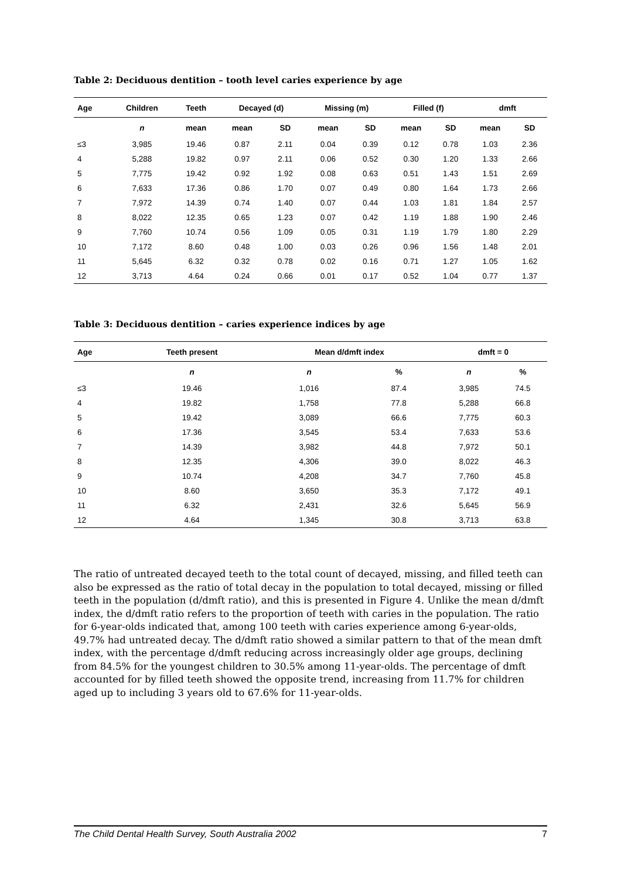Table 2: Deciduous dentition – tooth level caries experience by age
| Age | Children | Teeth | Decayed (d) | | Missing (m) | | Filled (f) | | dmft | |
| --- | --- | --- | --- | --- | --- | --- | --- | --- | --- | --- |
| | n | mean | mean | SD | mean | SD | mean | SD | mean | SD |
| ≤3 | 3,985 | 19.46 | 0.87 | 2.11 | 0.04 | 0.39 | 0.12 | 0.78 | 1.03 | 2.36 |
| 4 | 5,288 | 19.82 | 0.97 | 2.11 | 0.06 | 0.52 | 0.30 | 1.20 | 1.33 | 2.66 |
| 5 | 7,775 | 19.42 | 0.92 | 1.92 | 0.08 | 0.63 | 0.51 | 1.43 | 1.51 | 2.69 |
| 6 | 7,633 | 17.36 | 0.86 | 1.70 | 0.07 | 0.49 | 0.80 | 1.64 | 1.73 | 2.66 |
| 7 | 7,972 | 14.39 | 0.74 | 1.40 | 0.07 | 0.44 | 1.03 | 1.81 | 1.84 | 2.57 |
| 8 | 8,022 | 12.35 | 0.65 | 1.23 | 0.07 | 0.42 | 1.19 | 1.88 | 1.90 | 2.46 |
| 9 | 7,760 | 10.74 | 0.56 | 1.09 | 0.05 | 0.31 | 1.19 | 1.79 | 1.80 | 2.29 |
| 10 | 7,172 | 8.60 | 0.48 | 1.00 | 0.03 | 0.26 | 0.96 | 1.56 | 1.48 | 2.01 |
| 11 | 5,645 | 6.32 | 0.32 | 0.78 | 0.02 | 0.16 | 0.71 | 1.27 | 1.05 | 1.62 |
| 12 | 3,713 | 4.64 | 0.24 | 0.66 | 0.01 | 0.17 | 0.52 | 1.04 | 0.77 | 1.37 |
Table 3: Deciduous dentition – caries experience indices by age
| Age | Teeth present | Mean d/dmft index | | dmft = 0 | |
| --- | --- | --- | --- | --- | --- |
| | n | n | % | n | % |
| ≤3 | 19.46 | 1,016 | 87.4 | 3,985 | 74.5 |
| 4 | 19.82 | 1,758 | 77.8 | 5,288 | 66.8 |
| 5 | 19.42 | 3,089 | 66.6 | 7,775 | 60.3 |
| 6 | 17.36 | 3,545 | 53.4 | 7,633 | 53.6 |
| 7 | 14.39 | 3,982 | 44.8 | 7,972 | 50.1 |
| 8 | 12.35 | 4,306 | 39.0 | 8,022 | 46.3 |
| 9 | 10.74 | 4,208 | 34.7 | 7,760 | 45.8 |
| 10 | 8.60 | 3,650 | 35.3 | 7,172 | 49.1 |
| 11 | 6.32 | 2,431 | 32.6 | 5,645 | 56.9 |
| 12 | 4.64 | 1,345 | 30.8 | 3,713 | 63.8 |
The ratio of untreated decayed teeth to the total count of decayed, missing, and filled teeth can also be expressed as the ratio of total decay in the population to total decayed, missing or filled teeth in the population (d/dmft ratio), and this is presented in Figure 4. Unlike the mean d/dmft index, the d/dmft ratio refers to the proportion of teeth with caries in the population. The ratio for 6-year-olds indicated that, among 100 teeth with caries experience among 6-year-olds, 49.7% had untreated decay. The d/dmft ratio showed a similar pattern to that of the mean dmft index, with the percentage d/dmft reducing across increasingly older age groups, declining from 84.5% for the youngest children to 30.5% among 11-year-olds. The percentage of dmft accounted for by filled teeth showed the opposite trend, increasing from 11.7% for children aged up to including 3 years old to 67.6% for 11-year-olds.
The Child Dental Health Survey, South Australia 2002 7